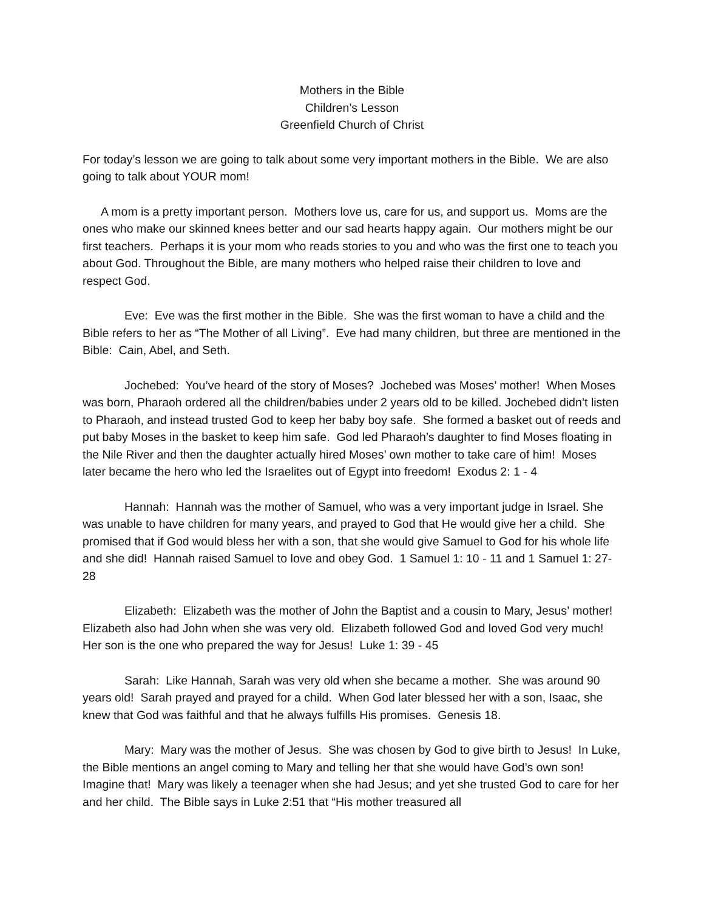Mothers in the Bible
Children’s Lesson
Greenfield Church of Christ
For today’s lesson we are going to talk about some very important mothers in the Bible. We are also going to talk about YOUR mom!
A mom is a pretty important person. Mothers love us, care for us, and support us. Moms are the ones who make our skinned knees better and our sad hearts happy again. Our mothers might be our first teachers. Perhaps it is your mom who reads stories to you and who was the first one to teach you about God. Throughout the Bible, are many mothers who helped raise their children to love and respect God.
Eve: Eve was the first mother in the Bible. She was the first woman to have a child and the Bible refers to her as “The Mother of all Living”. Eve had many children, but three are mentioned in the Bible: Cain, Abel, and Seth.
Jochebed: You’ve heard of the story of Moses? Jochebed was Moses’ mother! When Moses was born, Pharaoh ordered all the children/babies under 2 years old to be killed. Jochebed didn’t listen to Pharaoh, and instead trusted God to keep her baby boy safe. She formed a basket out of reeds and put baby Moses in the basket to keep him safe. God led Pharaoh’s daughter to find Moses floating in the Nile River and then the daughter actually hired Moses’ own mother to take care of him! Moses later became the hero who led the Israelites out of Egypt into freedom! Exodus 2: 1 - 4
Hannah: Hannah was the mother of Samuel, who was a very important judge in Israel. She was unable to have children for many years, and prayed to God that He would give her a child. She promised that if God would bless her with a son, that she would give Samuel to God for his whole life and she did! Hannah raised Samuel to love and obey God. 1 Samuel 1: 10 - 11 and 1 Samuel 1: 27-28
Elizabeth: Elizabeth was the mother of John the Baptist and a cousin to Mary, Jesus’ mother! Elizabeth also had John when she was very old. Elizabeth followed God and loved God very much! Her son is the one who prepared the way for Jesus! Luke 1: 39 - 45
Sarah: Like Hannah, Sarah was very old when she became a mother. She was around 90 years old! Sarah prayed and prayed for a child. When God later blessed her with a son, Isaac, she knew that God was faithful and that he always fulfills His promises. Genesis 18.
Mary: Mary was the mother of Jesus. She was chosen by God to give birth to Jesus! In Luke, the Bible mentions an angel coming to Mary and telling her that she would have God’s own son! Imagine that! Mary was likely a teenager when she had Jesus; and yet she trusted God to care for her and her child. The Bible says in Luke 2:51 that “His mother treasured all